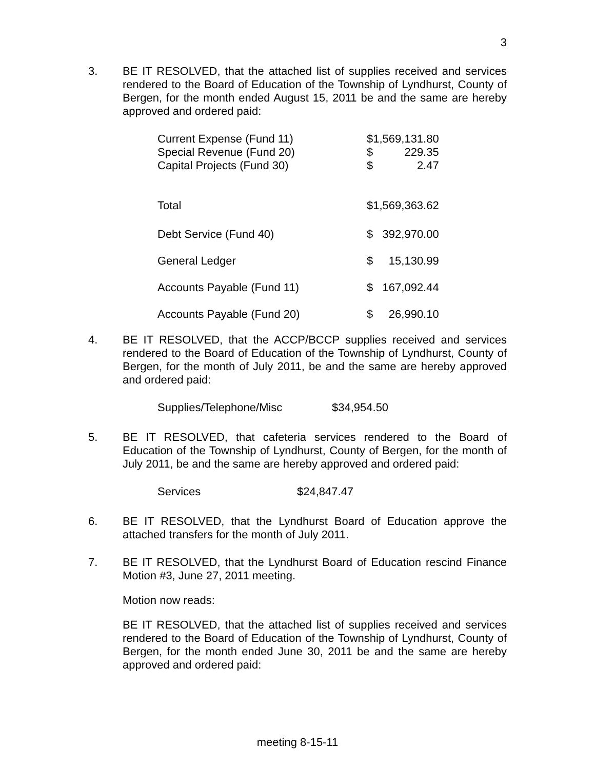3
3. BE IT RESOLVED, that the attached list of supplies received and services rendered to the Board of Education of the Township of Lyndhurst, County of Bergen, for the month ended August 15, 2011 be and the same are hereby approved and ordered paid:
| Current Expense (Fund 11) | $1,569,131.80 | |
| Special Revenue (Fund 20) | $ | 229.35 |
| Capital Projects (Fund 30) | $ | 2.47 |
| Total | $1,569,363.62 | |
| Debt Service (Fund 40) | $ | 392,970.00 |
| General Ledger | $ | 15,130.99 |
| Accounts Payable (Fund 11) | $ | 167,092.44 |
| Accounts Payable (Fund 20) | $ | 26,990.10 |
4. BE IT RESOLVED, that the ACCP/BCCP supplies received and services rendered to the Board of Education of the Township of Lyndhurst, County of Bergen, for the month of July 2011, be and the same are hereby approved and ordered paid:
| Supplies/Telephone/Misc | $34,954.50 |
5. BE IT RESOLVED, that cafeteria services rendered to the Board of Education of the Township of Lyndhurst, County of Bergen, for the month of July 2011, be and the same are hereby approved and ordered paid:
| Services | $24,847.47 |
6. BE IT RESOLVED, that the Lyndhurst Board of Education approve the attached transfers for the month of July 2011.
7. BE IT RESOLVED, that the Lyndhurst Board of Education rescind Finance Motion #3, June 27, 2011 meeting.
Motion now reads:
BE IT RESOLVED, that the attached list of supplies received and services rendered to the Board of Education of the Township of Lyndhurst, County of Bergen, for the month ended June 30, 2011 be and the same are hereby approved and ordered paid:
meeting 8-15-11